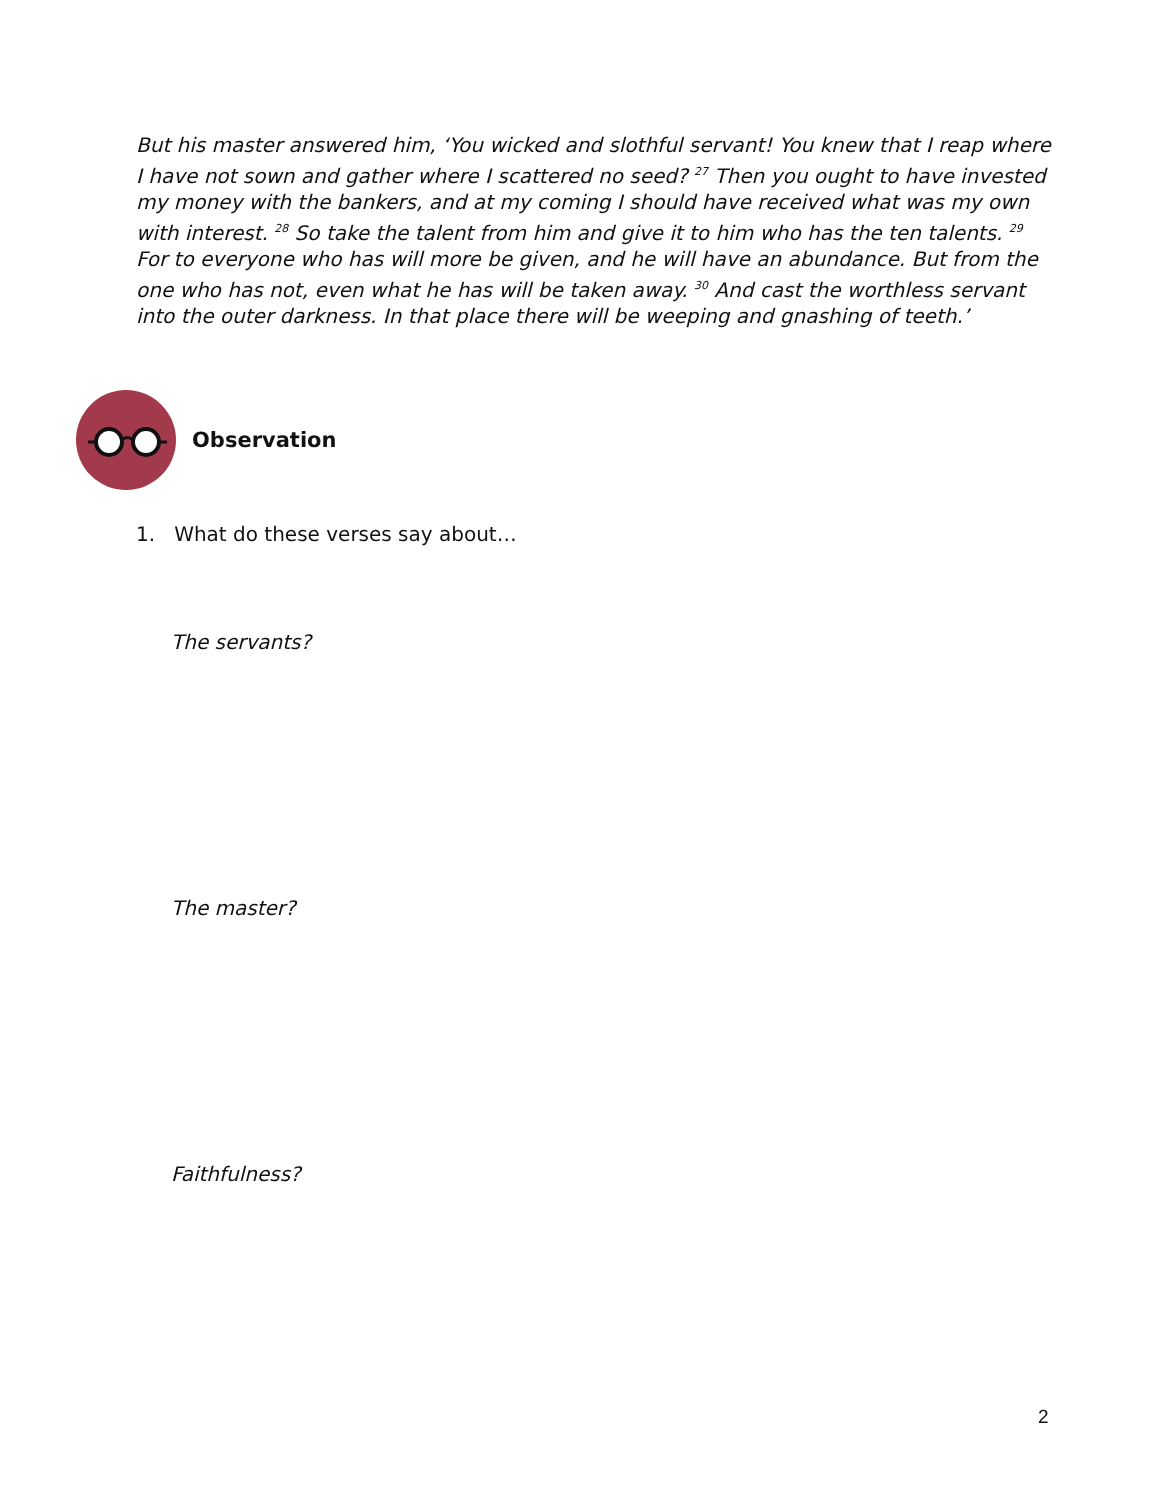But his master answered him, ‘You wicked and slothful servant! You knew that I reap where I have not sown and gather where I scattered no seed? <sup>27</sup> Then you ought to have invested my money with the bankers, and at my coming I should have received what was my own with interest. <sup>28</sup> So take the talent from him and give it to him who has the ten talents. <sup>29</sup> For to everyone who has will more be given, and he will have an abundance. But from the one who has not, even what he has will be taken away. <sup>30</sup> And cast the worthless servant into the outer darkness. In that place there will be weeping and gnashing of teeth.’
Observation
1. What do these verses say about…
The servants?
The master?
Faithfulness?
2